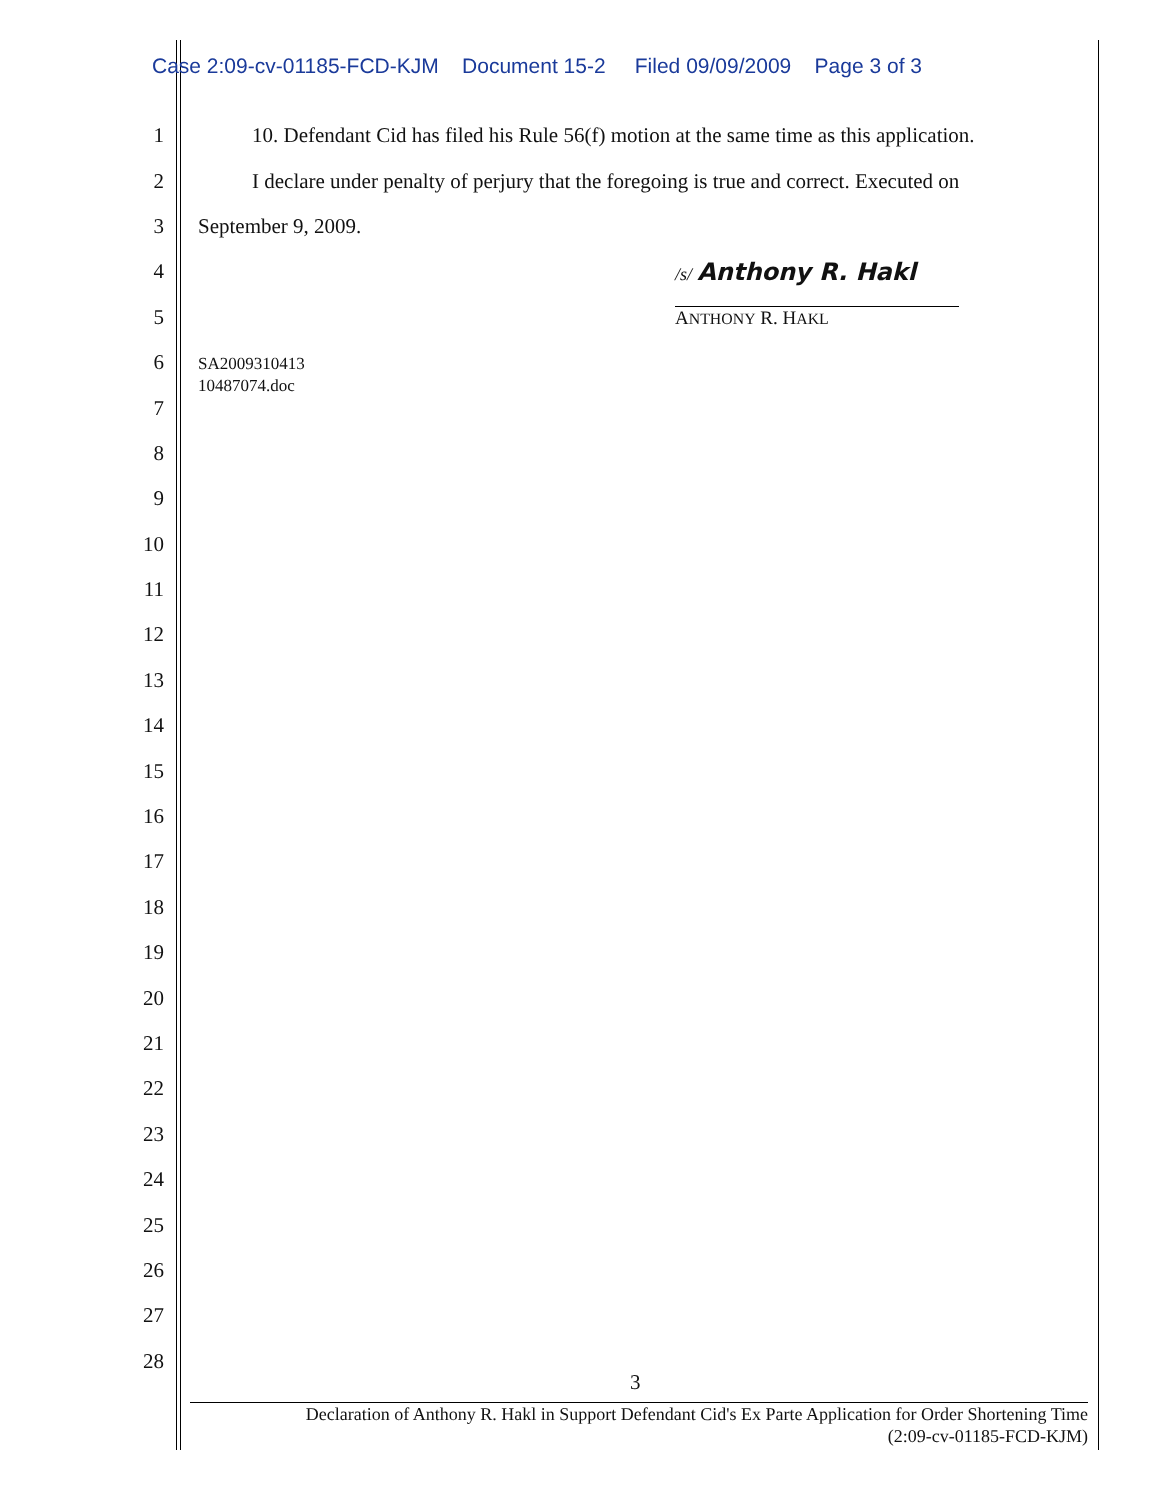Case 2:09-cv-01185-FCD-KJM Document 15-2 Filed 09/09/2009 Page 3 of 3
1 10. Defendant Cid has filed his Rule 56(f) motion at the same time as this application.
2 I declare under penalty of perjury that the foregoing is true and correct. Executed on
3 September 9, 2009.
4 /s/ Anthony R. Hakl
5 ANTHONY R. HAKL
6 SA2009310413
10487074.doc
7
8
9
10
11
12
13
14
15
16
17
18
19
20
21
22
23
24
25
26
27
28
3
Declaration of Anthony R. Hakl in Support Defendant Cid's Ex Parte Application for Order Shortening Time
(2:09-cv-01185-FCD-KJM)